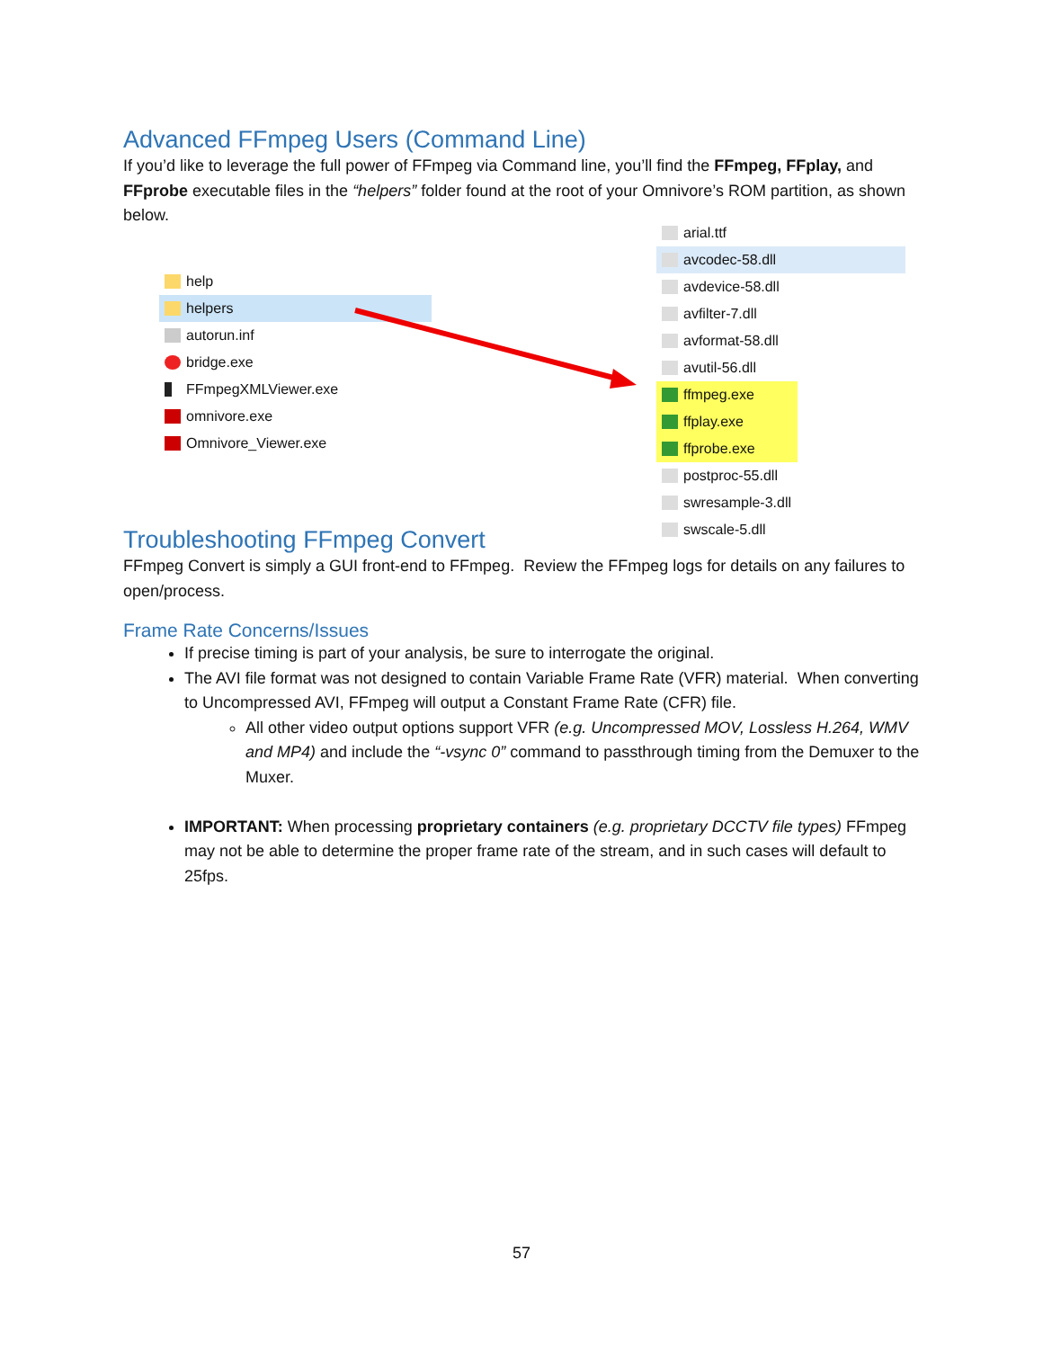Advanced FFmpeg Users (Command Line)
If you’d like to leverage the full power of FFmpeg via Command line, you’ll find the FFmpeg, FFplay, and FFprobe executable files in the “helpers” folder found at the root of your Omnivore’s ROM partition, as shown below.
help
helpers
autorun.inf
bridge.exe
FFmpegXMLViewer.exe
omnivore.exe
Omnivore_Viewer.exe
arial.ttf
avcodec-58.dll
avdevice-58.dll
avfilter-7.dll
avformat-58.dll
avutil-56.dll
ffmpeg.exe
ffplay.exe
ffprobe.exe
postproc-55.dll
swresample-3.dll
swscale-5.dll
Troubleshooting FFmpeg Convert
FFmpeg Convert is simply a GUI front-end to FFmpeg. Review the FFmpeg logs for details on any failures to open/process.
Frame Rate Concerns/Issues
If precise timing is part of your analysis, be sure to interrogate the original.
The AVI file format was not designed to contain Variable Frame Rate (VFR) material. When converting to Uncompressed AVI, FFmpeg will output a Constant Frame Rate (CFR) file.
All other video output options support VFR (e.g. Uncompressed MOV, Lossless H.264, WMV and MP4) and include the “-vsync 0” command to passthrough timing from the Demuxer to the Muxer.
IMPORTANT: When processing proprietary containers (e.g. proprietary DCCTV file types) FFmpeg may not be able to determine the proper frame rate of the stream, and in such cases will default to 25fps.
57